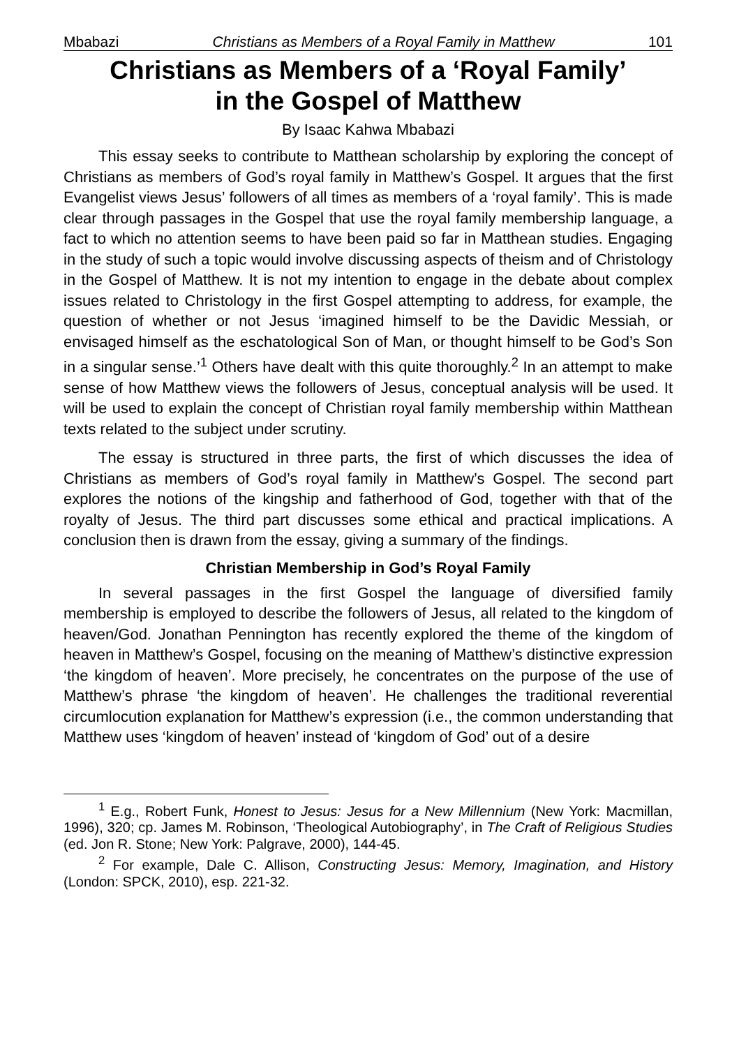Mbabazi Christians as Members of a Royal Family in Matthew 101
Christians as Members of a ‘Royal Family’
in the Gospel of Matthew
By Isaac Kahwa Mbabazi
This essay seeks to contribute to Matthean scholarship by exploring the concept of Christians as members of God’s royal family in Matthew’s Gospel. It argues that the first Evangelist views Jesus’ followers of all times as members of a ‘royal family’. This is made clear through passages in the Gospel that use the royal family membership language, a fact to which no attention seems to have been paid so far in Matthean studies. Engaging in the study of such a topic would involve discussing aspects of theism and of Christology in the Gospel of Matthew. It is not my intention to engage in the debate about complex issues related to Christology in the first Gospel attempting to address, for example, the question of whether or not Jesus ‘imagined himself to be the Davidic Messiah, or envisaged himself as the eschatological Son of Man, or thought himself to be God’s Son in a singular sense.’<sup>1</sup> Others have dealt with this quite thoroughly.<sup>2</sup> In an attempt to make sense of how Matthew views the followers of Jesus, conceptual analysis will be used. It will be used to explain the concept of Christian royal family membership within Matthean texts related to the subject under scrutiny.
The essay is structured in three parts, the first of which discusses the idea of Christians as members of God’s royal family in Matthew’s Gospel. The second part explores the notions of the kingship and fatherhood of God, together with that of the royalty of Jesus. The third part discusses some ethical and practical implications. A conclusion then is drawn from the essay, giving a summary of the findings.
Christian Membership in God’s Royal Family
In several passages in the first Gospel the language of diversified family membership is employed to describe the followers of Jesus, all related to the kingdom of heaven/God. Jonathan Pennington has recently explored the theme of the kingdom of heaven in Matthew’s Gospel, focusing on the meaning of Matthew’s distinctive expression ‘the kingdom of heaven’. More precisely, he concentrates on the purpose of the use of Matthew’s phrase ‘the kingdom of heaven’. He challenges the traditional reverential circumlocution explanation for Matthew’s expression (i.e., the common understanding that Matthew uses ‘kingdom of heaven’ instead of ‘kingdom of God’ out of a desire
<sup>1</sup> E.g., Robert Funk, Honest to Jesus: Jesus for a New Millennium (New York: Macmillan, 1996), 320; cp. James M. Robinson, ‘Theological Autobiography’, in The Craft of Religious Studies (ed. Jon R. Stone; New York: Palgrave, 2000), 144-45.
<sup>2</sup> For example, Dale C. Allison, Constructing Jesus: Memory, Imagination, and History (London: SPCK, 2010), esp. 221-32.